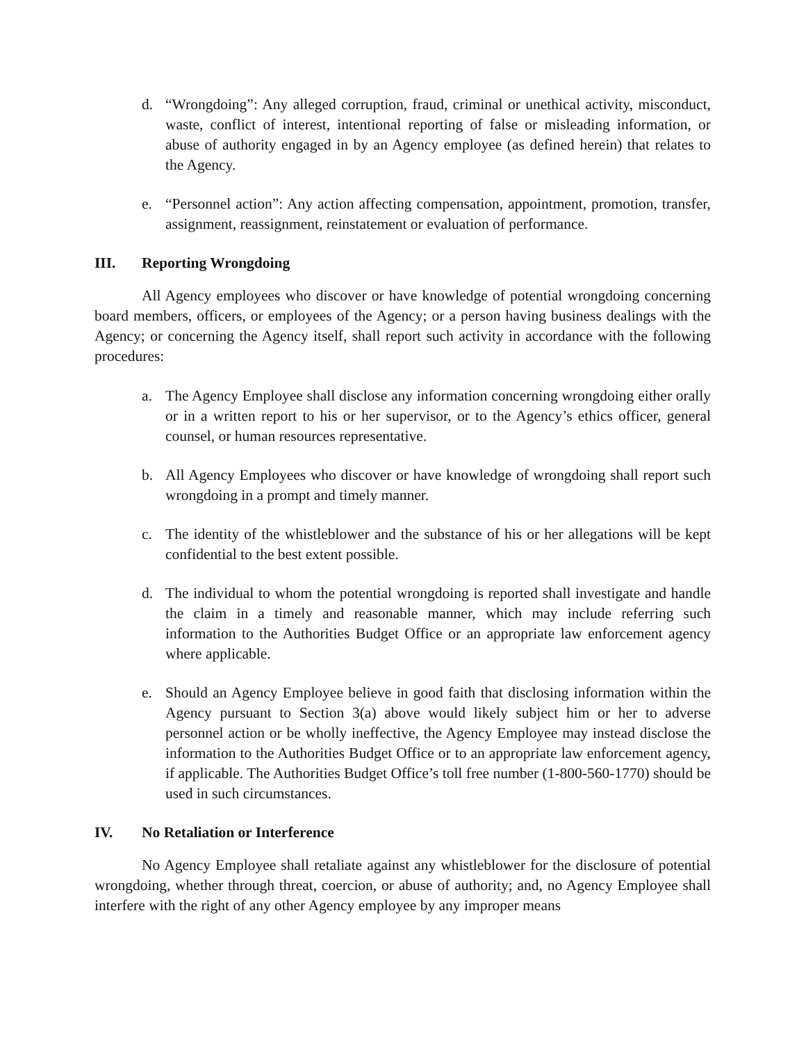d. “Wrongdoing”: Any alleged corruption, fraud, criminal or unethical activity, misconduct, waste, conflict of interest, intentional reporting of false or misleading information, or abuse of authority engaged in by an Agency employee (as defined herein) that relates to the Agency.
e. “Personnel action”: Any action affecting compensation, appointment, promotion, transfer, assignment, reassignment, reinstatement or evaluation of performance.
III. Reporting Wrongdoing
All Agency employees who discover or have knowledge of potential wrongdoing concerning board members, officers, or employees of the Agency; or a person having business dealings with the Agency; or concerning the Agency itself, shall report such activity in accordance with the following procedures:
a. The Agency Employee shall disclose any information concerning wrongdoing either orally or in a written report to his or her supervisor, or to the Agency’s ethics officer, general counsel, or human resources representative.
b. All Agency Employees who discover or have knowledge of wrongdoing shall report such wrongdoing in a prompt and timely manner.
c. The identity of the whistleblower and the substance of his or her allegations will be kept confidential to the best extent possible.
d. The individual to whom the potential wrongdoing is reported shall investigate and handle the claim in a timely and reasonable manner, which may include referring such information to the Authorities Budget Office or an appropriate law enforcement agency where applicable.
e. Should an Agency Employee believe in good faith that disclosing information within the Agency pursuant to Section 3(a) above would likely subject him or her to adverse personnel action or be wholly ineffective, the Agency Employee may instead disclose the information to the Authorities Budget Office or to an appropriate law enforcement agency, if applicable. The Authorities Budget Office’s toll free number (1-800-560-1770) should be used in such circumstances.
IV. No Retaliation or Interference
No Agency Employee shall retaliate against any whistleblower for the disclosure of potential wrongdoing, whether through threat, coercion, or abuse of authority; and, no Agency Employee shall interfere with the right of any other Agency employee by any improper means